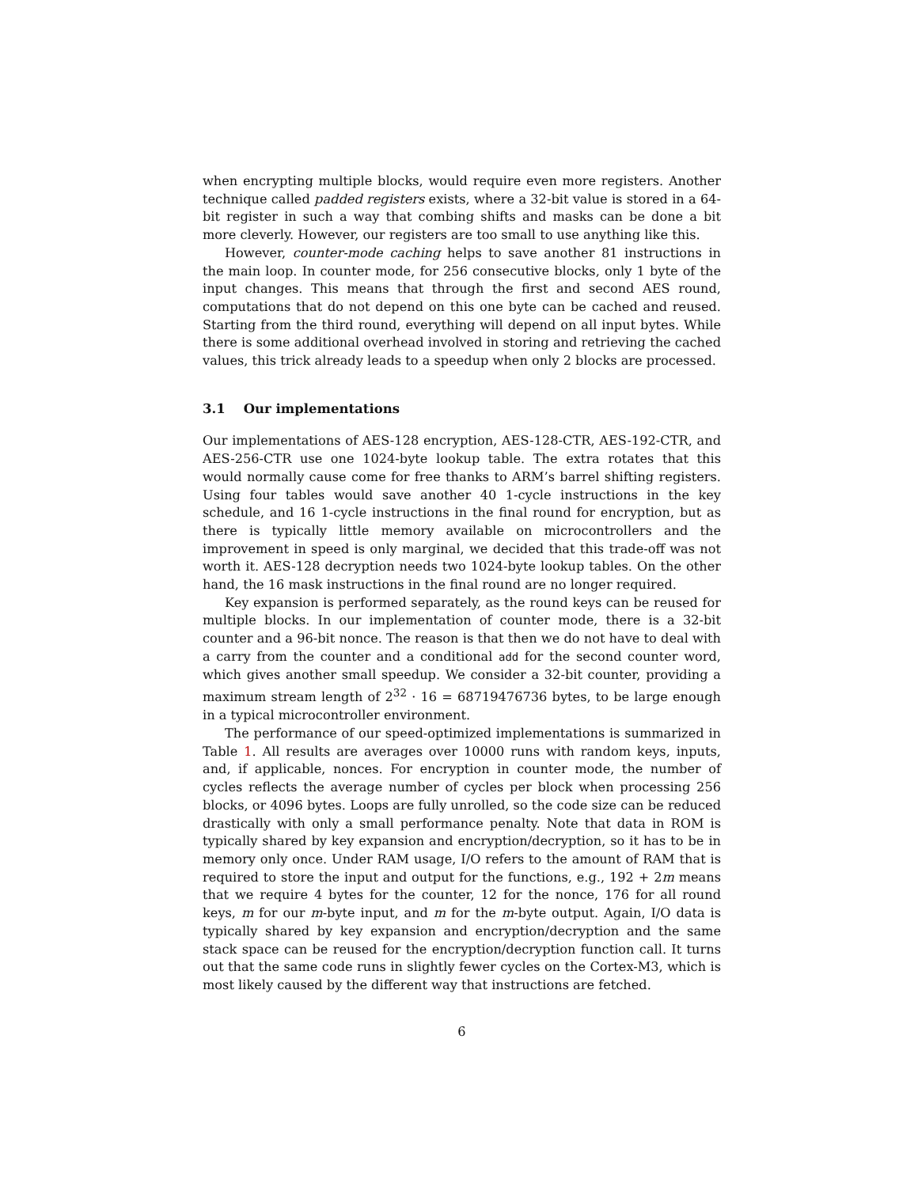when encrypting multiple blocks, would require even more registers. Another technique called padded registers exists, where a 32-bit value is stored in a 64-bit register in such a way that combing shifts and masks can be done a bit more cleverly. However, our registers are too small to use anything like this.
However, counter-mode caching helps to save another 81 instructions in the main loop. In counter mode, for 256 consecutive blocks, only 1 byte of the input changes. This means that through the first and second AES round, computations that do not depend on this one byte can be cached and reused. Starting from the third round, everything will depend on all input bytes. While there is some additional overhead involved in storing and retrieving the cached values, this trick already leads to a speedup when only 2 blocks are processed.
3.1 Our implementations
Our implementations of AES-128 encryption, AES-128-CTR, AES-192-CTR, and AES-256-CTR use one 1024-byte lookup table. The extra rotates that this would normally cause come for free thanks to ARM’s barrel shifting registers. Using four tables would save another 40 1-cycle instructions in the key schedule, and 16 1-cycle instructions in the final round for encryption, but as there is typically little memory available on microcontrollers and the improvement in speed is only marginal, we decided that this trade-off was not worth it. AES-128 decryption needs two 1024-byte lookup tables. On the other hand, the 16 mask instructions in the final round are no longer required.
Key expansion is performed separately, as the round keys can be reused for multiple blocks. In our implementation of counter mode, there is a 32-bit counter and a 96-bit nonce. The reason is that then we do not have to deal with a carry from the counter and a conditional add for the second counter word, which gives another small speedup. We consider a 32-bit counter, providing a maximum stream length of 2<sup>32</sup> · 16 = 68719476736 bytes, to be large enough in a typical microcontroller environment.
The performance of our speed-optimized implementations is summarized in Table 1. All results are averages over 10000 runs with random keys, inputs, and, if applicable, nonces. For encryption in counter mode, the number of cycles reflects the average number of cycles per block when processing 256 blocks, or 4096 bytes. Loops are fully unrolled, so the code size can be reduced drastically with only a small performance penalty. Note that data in ROM is typically shared by key expansion and encryption/decryption, so it has to be in memory only once. Under RAM usage, I/O refers to the amount of RAM that is required to store the input and output for the functions, e.g., 192 + 2m means that we require 4 bytes for the counter, 12 for the nonce, 176 for all round keys, m for our m-byte input, and m for the m-byte output. Again, I/O data is typically shared by key expansion and encryption/decryption and the same stack space can be reused for the encryption/decryption function call. It turns out that the same code runs in slightly fewer cycles on the Cortex-M3, which is most likely caused by the different way that instructions are fetched.
6